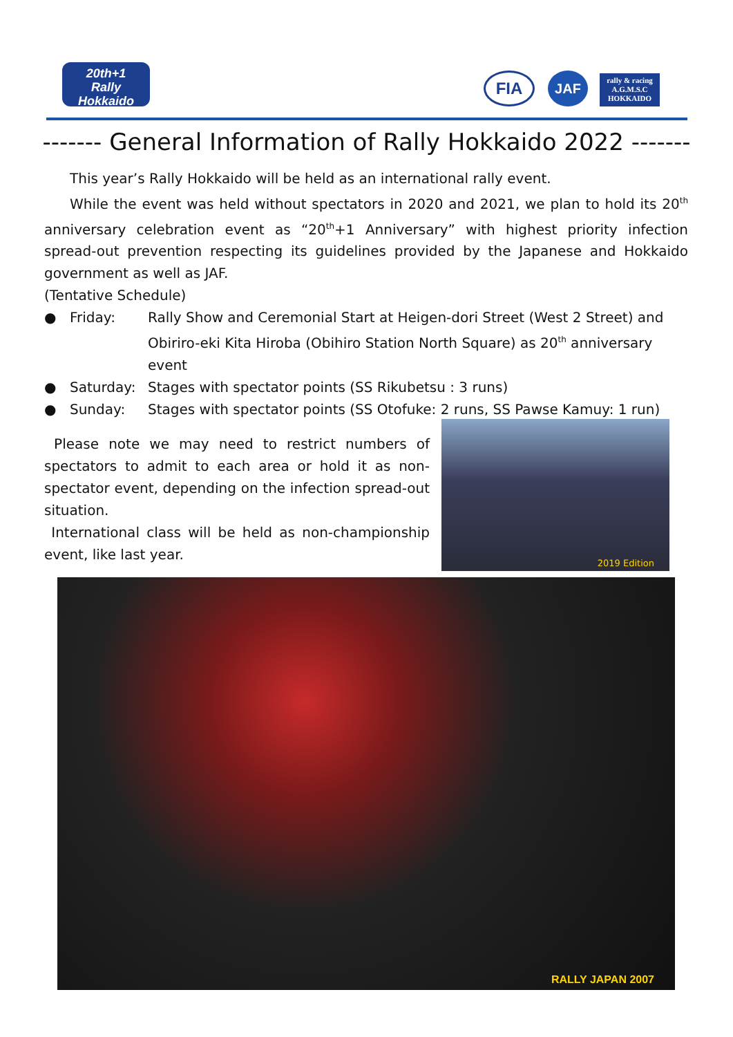20th+1
Rally
Hokkaido
FIA JAF
rally & racing
A.G.M.S.C
HOKKAIDO
------- General Information of Rally Hokkaido 2022 -------
This year’s Rally Hokkaido will be held as an international rally event.
While the event was held without spectators in 2020 and 2021, we plan to hold its 20<sup>th</sup> anniversary celebration event as “20<sup>th</sup>+1 Anniversary” with highest priority infection spread-out prevention respecting its guidelines provided by the Japanese and Hokkaido government as well as JAF.
(Tentative Schedule)
● Friday: Rally Show and Ceremonial Start at Heigen-dori Street (West 2 Street) and Obiriro-eki Kita Hiroba (Obihiro Station North Square) as 20<sup>th</sup> anniversary event
● Saturday: Stages with spectator points (SS Rikubetsu : 3 runs)
● Sunday: Stages with spectator points (SS Otofuke: 2 runs, SS Pawse Kamuy: 1 run)
Please note we may need to restrict numbers of spectators to admit to each area or hold it as non-spectator event, depending on the infection spread-out situation.
International class will be held as non-championship event, like last year.
2019 Edition
RALLY JAPAN 2007